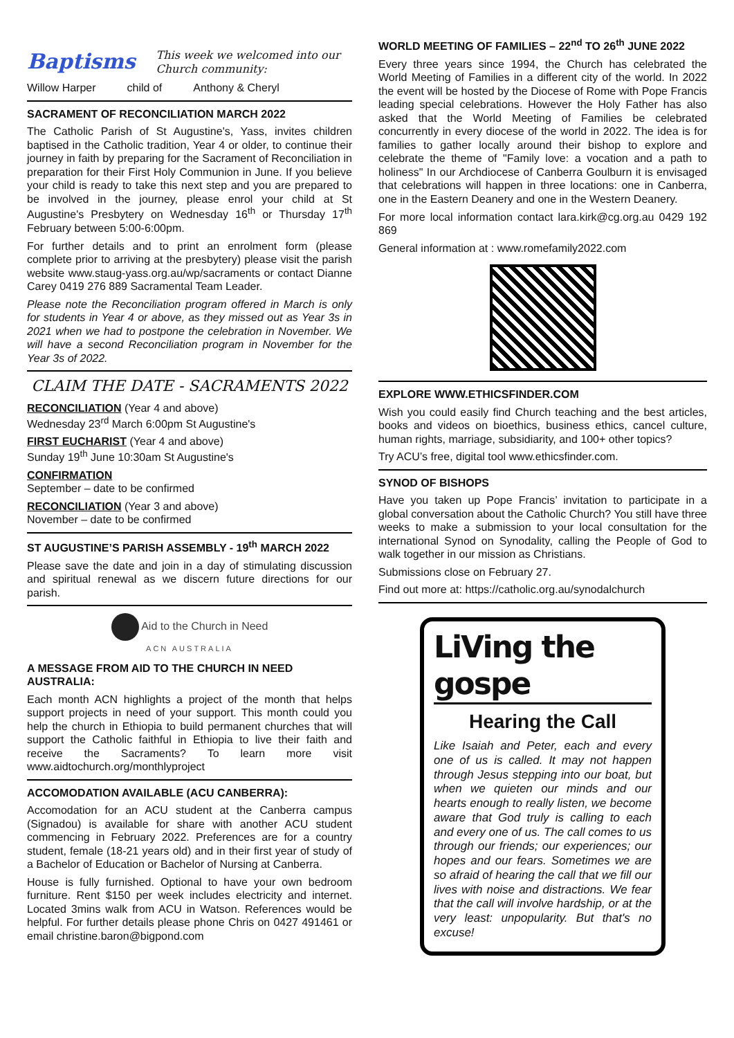Baptisms
This week we welcomed into our Church community:
Willow Harper child of Anthony & Cheryl
SACRAMENT OF RECONCILIATION MARCH 2022
The Catholic Parish of St Augustine's, Yass, invites children baptised in the Catholic tradition, Year 4 or older, to continue their journey in faith by preparing for the Sacrament of Reconciliation in preparation for their First Holy Communion in June. If you believe your child is ready to take this next step and you are prepared to be involved in the journey, please enrol your child at St Augustine's Presbytery on Wednesday 16<sup>th</sup> or Thursday 17<sup>th</sup> February between 5:00-6:00pm.
For further details and to print an enrolment form (please complete prior to arriving at the presbytery) please visit the parish website www.staug-yass.org.au/wp/sacraments or contact Dianne Carey 0419 276 889 Sacramental Team Leader.
Please note the Reconciliation program offered in March is only for students in Year 4 or above, as they missed out as Year 3s in 2021 when we had to postpone the celebration in November. We will have a second Reconciliation program in November for the Year 3s of 2022.
CLAIM THE DATE - SACRAMENTS 2022
RECONCILIATION (Year 4 and above)
Wednesday 23<sup>rd</sup> March 6:00pm St Augustine's
FIRST EUCHARIST (Year 4 and above)
Sunday 19<sup>th</sup> June 10:30am St Augustine's
CONFIRMATION
September – date to be confirmed
RECONCILIATION (Year 3 and above)
November – date to be confirmed
ST AUGUSTINE’S PARISH ASSEMBLY - 19<sup>th</sup> MARCH 2022
Please save the date and join in a day of stimulating discussion and spiritual renewal as we discern future directions for our parish.
Aid to the Church in Need
ACN AUSTRALIA
A MESSAGE FROM AID TO THE CHURCH IN NEED AUSTRALIA:
Each month ACN highlights a project of the month that helps support projects in need of your support. This month could you help the church in Ethiopia to build permanent churches that will support the Catholic faithful in Ethiopia to live their faith and receive the Sacraments? To learn more visit www.aidtochurch.org/monthlyproject
ACCOMODATION AVAILABLE (ACU CANBERRA):
Accomodation for an ACU student at the Canberra campus (Signadou) is available for share with another ACU student commencing in February 2022. Preferences are for a country student, female (18-21 years old) and in their first year of study of a Bachelor of Education or Bachelor of Nursing at Canberra.
House is fully furnished. Optional to have your own bedroom furniture. Rent $150 per week includes electricity and internet. Located 3mins walk from ACU in Watson. References would be helpful. For further details please phone Chris on 0427 491461 or email christine.baron@bigpond.com
WORLD MEETING OF FAMILIES – 22<sup>nd</sup> TO 26<sup>th</sup> JUNE 2022
Every three years since 1994, the Church has celebrated the World Meeting of Families in a different city of the world. In 2022 the event will be hosted by the Diocese of Rome with Pope Francis leading special celebrations. However the Holy Father has also asked that the World Meeting of Families be celebrated concurrently in every diocese of the world in 2022. The idea is for families to gather locally around their bishop to explore and celebrate the theme of "Family love: a vocation and a path to holiness" In our Archdiocese of Canberra Goulburn it is envisaged that celebrations will happen in three locations: one in Canberra, one in the Eastern Deanery and one in the Western Deanery.
For more local information contact lara.kirk@cg.org.au 0429 192 869
General information at : www.romefamily2022.com
EXPLORE WWW.ETHICSFINDER.COM
Wish you could easily find Church teaching and the best articles, books and videos on bioethics, business ethics, cancel culture, human rights, marriage, subsidiarity, and 100+ other topics?
Try ACU’s free, digital tool www.ethicsfinder.com.
SYNOD OF BISHOPS
Have you taken up Pope Francis’ invitation to participate in a global conversation about the Catholic Church? You still have three weeks to make a submission to your local consultation for the international Synod on Synodality, calling the People of God to walk together in our mission as Christians.
Submissions close on February 27.
Find out more at: https://catholic.org.au/synodalchurch
LiVing the gospe
Hearing the Call
Like Isaiah and Peter, each and every one of us is called. It may not happen through Jesus stepping into our boat, but when we quieten our minds and our hearts enough to really listen, we become aware that God truly is calling to each and every one of us. The call comes to us through our friends; our experiences; our hopes and our fears. Sometimes we are so afraid of hearing the call that we fill our lives with noise and distractions. We fear that the call will involve hardship, or at the very least: unpopularity. But that's no excuse!